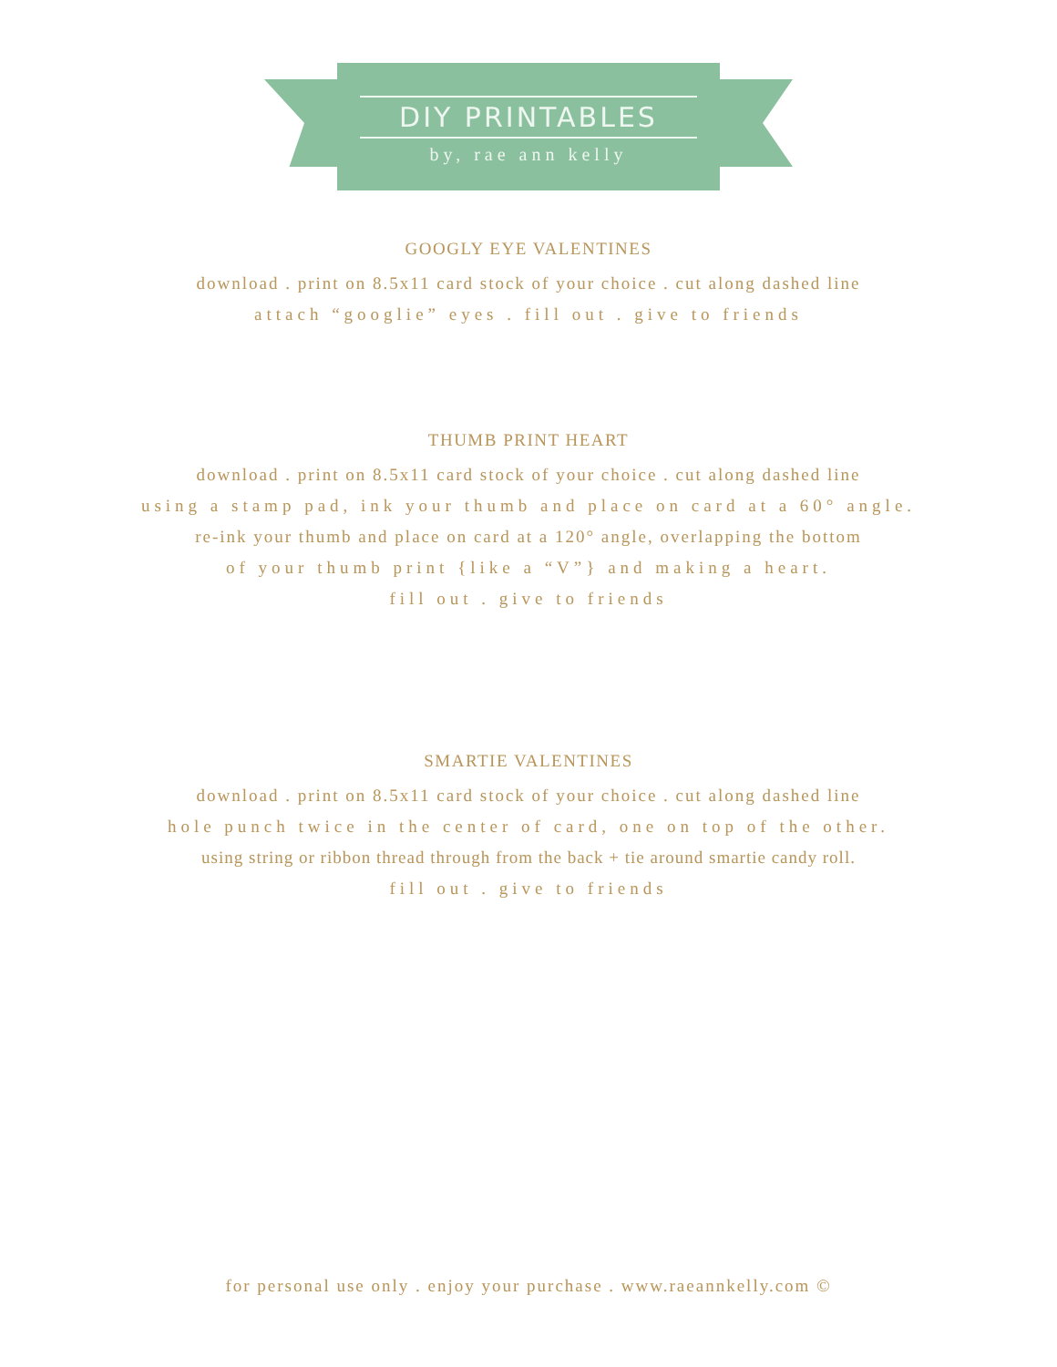DIY PRINTABLES
by, rae ann kelly
GOOGLY EYE VALENTINES
download . print on 8.5x11 card stock of your choice . cut along dashed line
attach “googlie” eyes . fill out . give to friends
THUMB PRINT HEART
download . print on 8.5x11 card stock of your choice . cut along dashed line
using a stamp pad, ink your thumb and place on card at a 60° angle.
re-ink your thumb and place on card at a 120° angle, overlapping the bottom
of your thumb print {like a “V”} and making a heart.
fill out . give to friends
SMARTIE VALENTINES
download . print on 8.5x11 card stock of your choice . cut along dashed line
hole punch twice in the center of card, one on top of the other.
using string or ribbon thread through from the back + tie around smartie candy roll.
fill out . give to friends
for personal use only . enjoy your purchase . www.raeannkelly.com ©